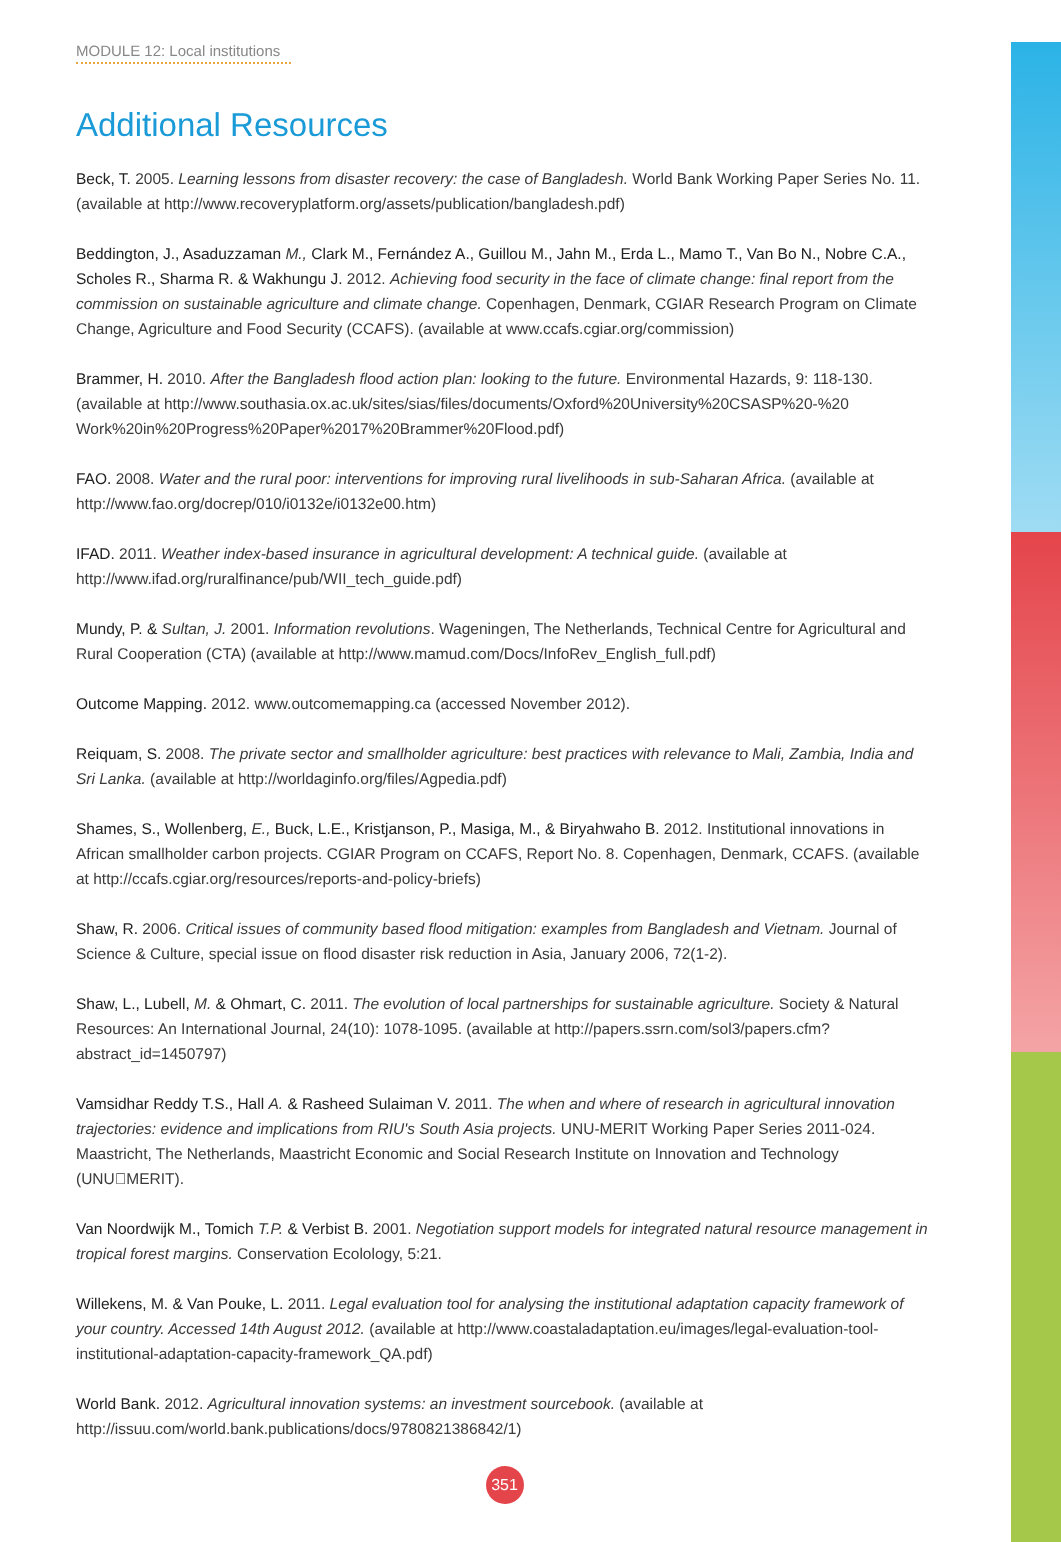MODULE 12: Local institutions
Additional Resources
Beck, T. 2005. Learning lessons from disaster recovery: the case of Bangladesh. World Bank Working Paper Series No. 11. (available at http://www.recoveryplatform.org/assets/publication/bangladesh.pdf)
Beddington, J., Asaduzzaman M., Clark M., Fernández A., Guillou M., Jahn M., Erda L., Mamo T., Van Bo N., Nobre C.A., Scholes R., Sharma R. & Wakhungu J. 2012. Achieving food security in the face of climate change: final report from the commission on sustainable agriculture and climate change. Copenhagen, Denmark, CGIAR Research Program on Climate Change, Agriculture and Food Security (CCAFS). (available at www.ccafs.cgiar.org/commission)
Brammer, H. 2010. After the Bangladesh flood action plan: looking to the future. Environmental Hazards, 9: 118-130. (available at http://www.southasia.ox.ac.uk/sites/sias/files/documents/Oxford%20University%20CSASP%20-%20 Work%20in%20Progress%20Paper%2017%20Brammer%20Flood.pdf)
FAO. 2008. Water and the rural poor: interventions for improving rural livelihoods in sub-Saharan Africa. (available at http://www.fao.org/docrep/010/i0132e/i0132e00.htm)
IFAD. 2011. Weather index-based insurance in agricultural development: A technical guide. (available at http://www.ifad.org/ruralfinance/pub/WII_tech_guide.pdf)
Mundy, P. & Sultan, J. 2001. Information revolutions. Wageningen, The Netherlands, Technical Centre for Agricultural and Rural Cooperation (CTA) (available at http://www.mamud.com/Docs/InfoRev_English_full.pdf)
Outcome Mapping. 2012. www.outcomemapping.ca (accessed November 2012).
Reiquam, S. 2008. The private sector and smallholder agriculture: best practices with relevance to Mali, Zambia, India and Sri Lanka. (available at http://worldaginfo.org/files/Agpedia.pdf)
Shames, S., Wollenberg, E., Buck, L.E., Kristjanson, P., Masiga, M., & Biryahwaho B. 2012. Institutional innovations in African smallholder carbon projects. CGIAR Program on CCAFS, Report No. 8. Copenhagen, Denmark, CCAFS. (available at http://ccafs.cgiar.org/resources/reports-and-policy-briefs)
Shaw, R. 2006. Critical issues of community based flood mitigation: examples from Bangladesh and Vietnam. Journal of Science & Culture, special issue on flood disaster risk reduction in Asia, January 2006, 72(1-2).
Shaw, L., Lubell, M. & Ohmart, C. 2011. The evolution of local partnerships for sustainable agriculture. Society & Natural Resources: An International Journal, 24(10): 1078-1095. (available at http://papers.ssrn.com/sol3/papers.cfm?abstract_id=1450797)
Vamsidhar Reddy T.S., Hall A. & Rasheed Sulaiman V. 2011. The when and where of research in agricultural innovation trajectories: evidence and implications from RIU's South Asia projects. UNU-MERIT Working Paper Series 2011-024. Maastricht, The Netherlands, Maastricht Economic and Social Research Institute on Innovation and Technology (UNU􀀀MERIT).
Van Noordwijk M., Tomich T.P. & Verbist B. 2001. Negotiation support models for integrated natural resource management in tropical forest margins. Conservation Ecolology, 5:21.
Willekens, M. & Van Pouke, L. 2011. Legal evaluation tool for analysing the institutional adaptation capacity framework of your country. Accessed 14th August 2012. (available at http://www.coastaladaptation.eu/images/legal-evaluation-tool-institutional-adaptation-capacity-framework_QA.pdf)
World Bank. 2012. Agricultural innovation systems: an investment sourcebook. (available at http://issuu.com/world.bank.publications/docs/9780821386842/1)
351